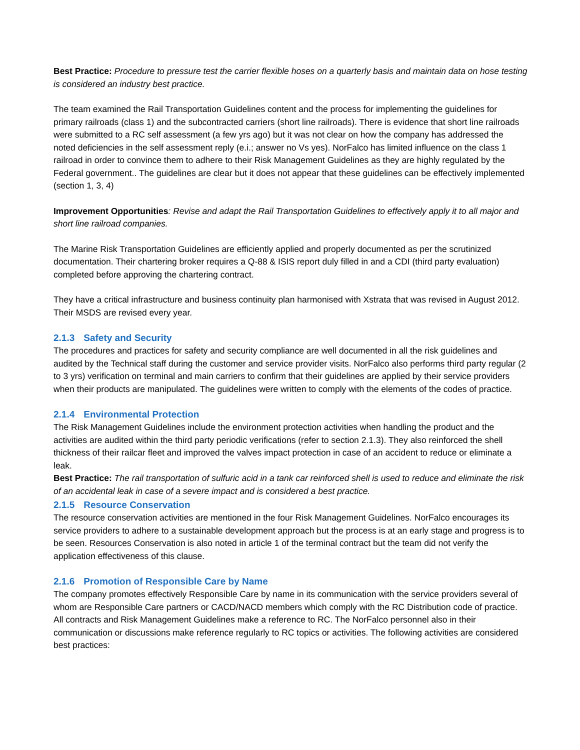Best Practice: Procedure to pressure test the carrier flexible hoses on a quarterly basis and maintain data on hose testing is considered an industry best practice.
The team examined the Rail Transportation Guidelines content and the process for implementing the guidelines for primary railroads (class 1) and the subcontracted carriers (short line railroads). There is evidence that short line railroads were submitted to a RC self assessment (a few yrs ago) but it was not clear on how the company has addressed the noted deficiencies in the self assessment reply (e.i.; answer no Vs yes). NorFalco has limited influence on the class 1 railroad in order to convince them to adhere to their Risk Management Guidelines as they are highly regulated by the Federal government.. The guidelines are clear but it does not appear that these guidelines can be effectively implemented (section 1, 3, 4)
Improvement Opportunities: Revise and adapt the Rail Transportation Guidelines to effectively apply it to all major and short line railroad companies.
The Marine Risk Transportation Guidelines are efficiently applied and properly documented as per the scrutinized documentation. Their chartering broker requires a Q-88 & ISIS report duly filled in and a CDI (third party evaluation) completed before approving the chartering contract.
They have a critical infrastructure and business continuity plan harmonised with Xstrata that was revised in August 2012. Their MSDS are revised every year.
2.1.3 Safety and Security
The procedures and practices for safety and security compliance are well documented in all the risk guidelines and audited by the Technical staff during the customer and service provider visits. NorFalco also performs third party regular (2 to 3 yrs) verification on terminal and main carriers to confirm that their guidelines are applied by their service providers when their products are manipulated. The guidelines were written to comply with the elements of the codes of practice.
2.1.4 Environmental Protection
The Risk Management Guidelines include the environment protection activities when handling the product and the activities are audited within the third party periodic verifications (refer to section 2.1.3). They also reinforced the shell thickness of their railcar fleet and improved the valves impact protection in case of an accident to reduce or eliminate a leak.
Best Practice: The rail transportation of sulfuric acid in a tank car reinforced shell is used to reduce and eliminate the risk of an accidental leak in case of a severe impact and is considered a best practice.
2.1.5 Resource Conservation
The resource conservation activities are mentioned in the four Risk Management Guidelines. NorFalco encourages its service providers to adhere to a sustainable development approach but the process is at an early stage and progress is to be seen. Resources Conservation is also noted in article 1 of the terminal contract but the team did not verify the application effectiveness of this clause.
2.1.6 Promotion of Responsible Care by Name
The company promotes effectively Responsible Care by name in its communication with the service providers several of whom are Responsible Care partners or CACD/NACD members which comply with the RC Distribution code of practice. All contracts and Risk Management Guidelines make a reference to RC. The NorFalco personnel also in their communication or discussions make reference regularly to RC topics or activities. The following activities are considered best practices: